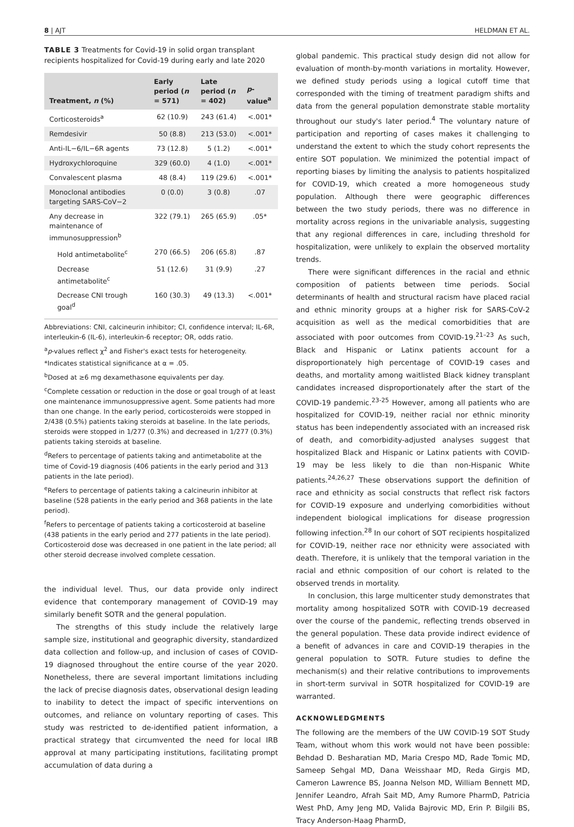8 | AJT HELDMAN ET AL.
TABLE 3 Treatments for Covid-19 in solid organ transplant recipients hospitalized for Covid-19 during early and late 2020
| Treatment, n (%) | Early period ( n = 571) | Late period ( n = 402) | p -value<sup>a</sup> |
| --- | --- | --- | --- |
| Corticosteroids<sup>a</sup> | 62 (10.9) | 243 (61.4) | <.001* |
| Remdesivir | 50 (8.8) | 213 (53.0) | <.001* |
| Anti-IL−6/IL−6R agents | 73 (12.8) | 5 (1.2) | <.001* |
| Hydroxychloroquine | 329 (60.0) | 4 (1.0) | <.001* |
| Convalescent plasma | 48 (8.4) | 119 (29.6) | <.001* |
| Monoclonal antibodies targeting SARS-CoV−2 | 0 (0.0) | 3 (0.8) | .07 |
| Any decrease in maintenance of immunosuppression<sup>b</sup> | 322 (79.1) | 265 (65.9) | .05* |
| Hold antimetabolite<sup>c</sup> | 270 (66.5) | 206 (65.8) | .87 |
| Decrease antimetabolite<sup>c</sup> | 51 (12.6) | 31 (9.9) | .27 |
| Decrease CNI trough goal<sup>d</sup> | 160 (30.3) | 49 (13.3) | <.001* |
Abbreviations: CNI, calcineurin inhibitor; CI, confidence interval; IL-6R, interleukin-6 (IL-6), interleukin-6 receptor; OR, odds ratio.
<sup>a</sup> p-values reflect χ<sup>2</sup> and Fisher's exact tests for heterogeneity.
*Indicates statistical significance at α = .05.
<sup>b</sup> Dosed at ≥6 mg dexamethasone equivalents per day.
<sup>c</sup> Complete cessation or reduction in the dose or goal trough of at least one maintenance immunosuppressive agent. Some patients had more than one change. In the early period, corticosteroids were stopped in 2/438 (0.5%) patients taking steroids at baseline. In the late periods, steroids were stopped in 1/277 (0.3%) and decreased in 1/277 (0.3%) patients taking steroids at baseline.
<sup>d</sup> Refers to percentage of patients taking and antimetabolite at the time of Covid-19 diagnosis (406 patients in the early period and 313 patients in the late period).
<sup>e</sup> Refers to percentage of patients taking a calcineurin inhibitor at baseline (528 patients in the early period and 368 patients in the late period).
<sup>f</sup> Refers to percentage of patients taking a corticosteroid at baseline (438 patients in the early period and 277 patients in the late period). Corticosteroid dose was decreased in one patient in the late period; all other steroid decrease involved complete cessation.
the individual level. Thus, our data provide only indirect evidence that contemporary management of COVID-19 may similarly benefit SOTR and the general population.
The strengths of this study include the relatively large sample size, institutional and geographic diversity, standardized data collection and follow-up, and inclusion of cases of COVID-19 diagnosed throughout the entire course of the year 2020. Nonetheless, there are several important limitations including the lack of precise diagnosis dates, observational design leading to inability to detect the impact of specific interventions on outcomes, and reliance on voluntary reporting of cases. This study was restricted to de-identified patient information, a practical strategy that circumvented the need for local IRB approval at many participating institutions, facilitating prompt accumulation of data during a
global pandemic. This practical study design did not allow for evaluation of month-by-month variations in mortality. However, we defined study periods using a logical cutoff time that corresponded with the timing of treatment paradigm shifts and data from the general population demonstrate stable mortality throughout our study's later period.<sup>4</sup> The voluntary nature of participation and reporting of cases makes it challenging to understand the extent to which the study cohort represents the entire SOT population. We minimized the potential impact of reporting biases by limiting the analysis to patients hospitalized for COVID-19, which created a more homogeneous study population. Although there were geographic differences between the two study periods, there was no difference in mortality across regions in the univariable analysis, suggesting that any regional differences in care, including threshold for hospitalization, were unlikely to explain the observed mortality trends.
There were significant differences in the racial and ethnic composition of patients between time periods. Social determinants of health and structural racism have placed racial and ethnic minority groups at a higher risk for SARS-CoV-2 acquisition as well as the medical comorbidities that are associated with poor outcomes from COVID-19.<sup>21–23</sup> As such, Black and Hispanic or Latinx patients account for a disproportionately high percentage of COVID-19 cases and deaths, and mortality among waitlisted Black kidney transplant candidates increased disproportionately after the start of the COVID-19 pandemic.<sup>23-25</sup> However, among all patients who are hospitalized for COVID-19, neither racial nor ethnic minority status has been independently associated with an increased risk of death, and comorbidity-adjusted analyses suggest that hospitalized Black and Hispanic or Latinx patients with COVID-19 may be less likely to die than non-Hispanic White patients.<sup>24,26,27</sup> These observations support the definition of race and ethnicity as social constructs that reflect risk factors for COVID-19 exposure and underlying comorbidities without independent biological implications for disease progression following infection.<sup>28</sup> In our cohort of SOT recipients hospitalized for COVID-19, neither race nor ethnicity were associated with death. Therefore, it is unlikely that the temporal variation in the racial and ethnic composition of our cohort is related to the observed trends in mortality.
In conclusion, this large multicenter study demonstrates that mortality among hospitalized SOTR with COVID-19 decreased over the course of the pandemic, reflecting trends observed in the general population. These data provide indirect evidence of a benefit of advances in care and COVID-19 therapies in the general population to SOTR. Future studies to define the mechanism(s) and their relative contributions to improvements in short-term survival in SOTR hospitalized for COVID-19 are warranted.
ACKNOWLEDGMENTS
The following are the members of the UW COVID-19 SOT Study Team, without whom this work would not have been possible: Behdad D. Besharatian MD, Maria Crespo MD, Rade Tomic MD, Sameep Sehgal MD, Dana Weisshaar MD, Reda Girgis MD, Cameron Lawrence BS, Joanna Nelson MD, William Bennett MD, Jennifer Leandro, Afrah Sait MD, Amy Rumore PharmD, Patricia West PhD, Amy Jeng MD, Valida Bajrovic MD, Erin P. Bilgili BS, Tracy Anderson-Haag PharmD,